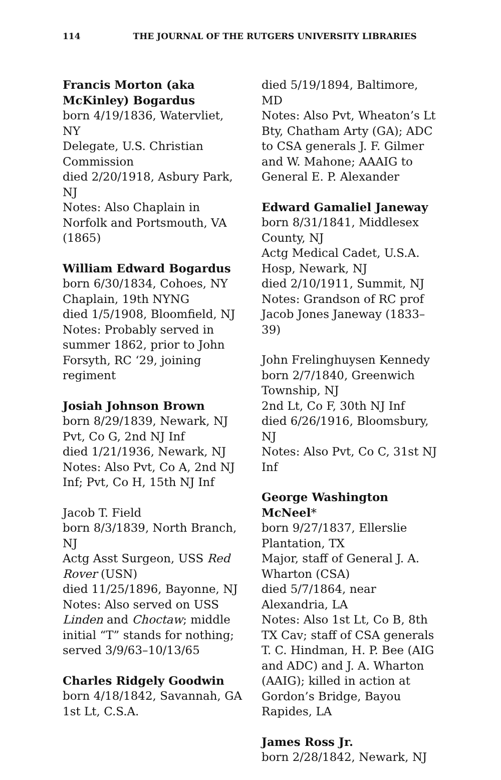114 THE JOURNAL OF THE RUTGERS UNIVERSITY LIBRARIES
Francis Morton (aka McKinley) Bogardus
born 4/19/1836, Watervliet, NY
Delegate, U.S. Christian Commission
died 2/20/1918, Asbury Park, NJ
Notes: Also Chaplain in Norfolk and Portsmouth, VA (1865)
William Edward Bogardus
born 6/30/1834, Cohoes, NY
Chaplain, 19th NYNG
died 1/5/1908, Bloomfield, NJ
Notes: Probably served in summer 1862, prior to John Forsyth, RC ‘29, joining regiment
Josiah Johnson Brown
born 8/29/1839, Newark, NJ
Pvt, Co G, 2nd NJ Inf
died 1/21/1936, Newark, NJ
Notes: Also Pvt, Co A, 2nd NJ Inf; Pvt, Co H, 15th NJ Inf
Jacob T. Field
born 8/3/1839, North Branch, NJ
Actg Asst Surgeon, USS Red Rover (USN)
died 11/25/1896, Bayonne, NJ
Notes: Also served on USS Linden and Choctaw; middle initial “T” stands for nothing; served 3/9/63–10/13/65
Charles Ridgely Goodwin
born 4/18/1842, Savannah, GA
1st Lt, C.S.A.
died 5/19/1894, Baltimore, MD
Notes: Also Pvt, Wheaton’s Lt Bty, Chatham Arty (GA); ADC to CSA generals J. F. Gilmer and W. Mahone; AAAIG to General E. P. Alexander
Edward Gamaliel Janeway
born 8/31/1841, Middlesex County, NJ
Actg Medical Cadet, U.S.A. Hosp, Newark, NJ
died 2/10/1911, Summit, NJ
Notes: Grandson of RC prof Jacob Jones Janeway (1833–39)
John Frelinghuysen Kennedy
born 2/7/1840, Greenwich Township, NJ
2nd Lt, Co F, 30th NJ Inf
died 6/26/1916, Bloomsbury, NJ
Notes: Also Pvt, Co C, 31st NJ Inf
George Washington McNeel*
born 9/27/1837, Ellerslie Plantation, TX
Major, staff of General J. A. Wharton (CSA)
died 5/7/1864, near Alexandria, LA
Notes: Also 1st Lt, Co B, 8th TX Cav; staff of CSA generals T. C. Hindman, H. P. Bee (AIG and ADC) and J. A. Wharton (AAIG); killed in action at Gordon’s Bridge, Bayou Rapides, LA
James Ross Jr.
born 2/28/1842, Newark, NJ